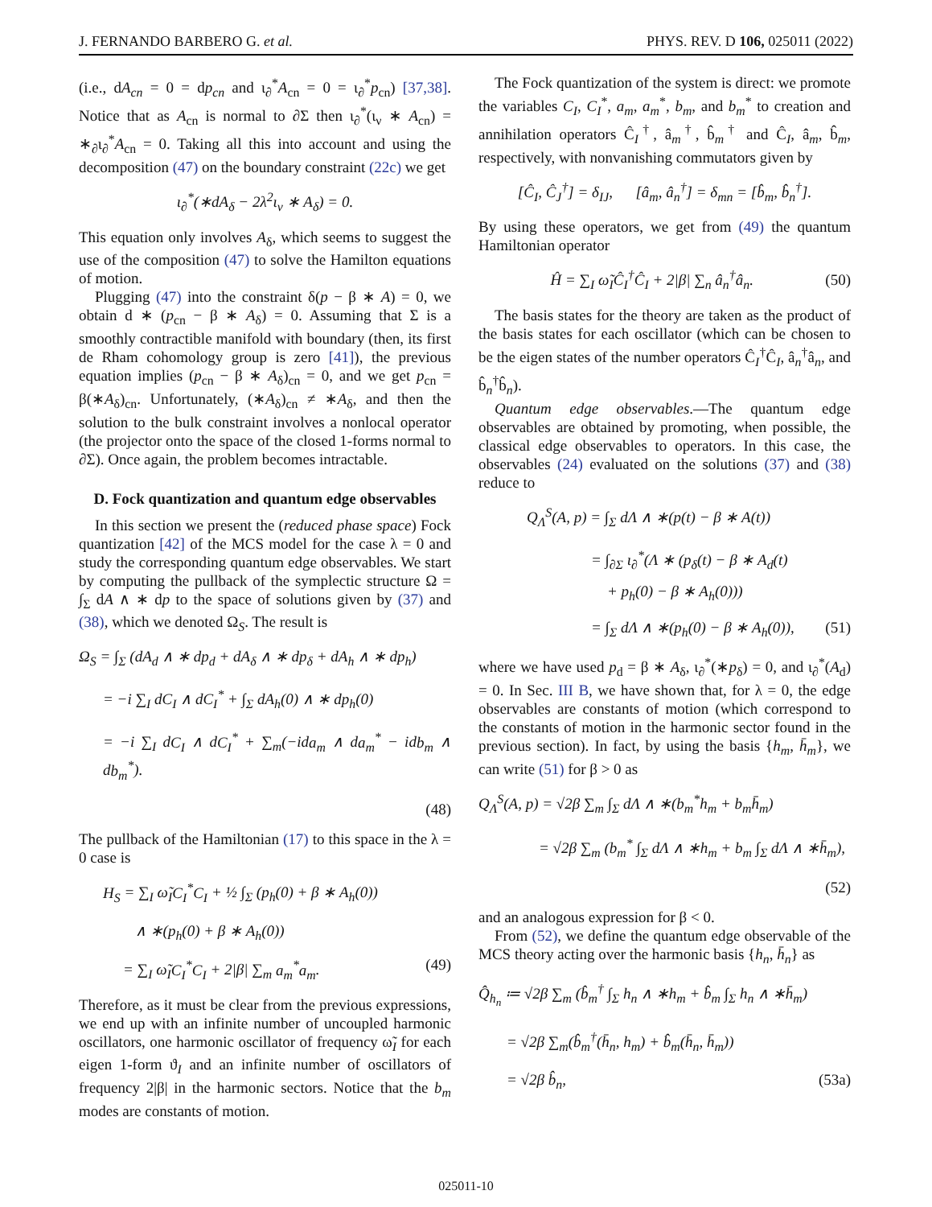J. FERNANDO BARBERO G. et al. PHYS. REV. D 106, 025011 (2022)
(i.e., dA<sub>cn</sub> = 0 = dp<sub>cn</sub> and ι<sub>∂</sub><sup>*</sup>A<sub>cn</sub> = 0 = ι<sub>∂</sub><sup>*</sup>p<sub>cn</sub>) [37,38]. Notice that as A<sub>cn</sub> is normal to ∂Σ then ι<sub>∂</sub><sup>*</sup>(ι<sub>ν</sub> ∗ A<sub>cn</sub>) = ∗<sub>∂</sub>ι<sub>∂</sub><sup>*</sup>A<sub>cn</sub> = 0. Taking all this into account and using the decomposition (47) on the boundary constraint (22c) we get
ι<sub>∂</sub><sup>*</sup>(∗dA<sub>δ</sub> − 2λ<sup>2</sup>ι<sub>ν</sub> ∗ A<sub>δ</sub>) = 0.
This equation only involves A<sub>δ</sub>, which seems to suggest the use of the composition (47) to solve the Hamilton equations of motion.
Plugging (47) into the constraint δ(p − β ∗ A) = 0, we obtain d ∗ (p<sub>cn</sub> − β ∗ A<sub>δ</sub>) = 0. Assuming that Σ is a smoothly contractible manifold with boundary (then, its first de Rham cohomology group is zero [41]), the previous equation implies (p<sub>cn</sub> − β ∗ A<sub>δ</sub>)<sub>cn</sub> = 0, and we get p<sub>cn</sub> = β(∗A<sub>δ</sub>)<sub>cn</sub>. Unfortunately, (∗A<sub>δ</sub>)<sub>cn</sub> ≠ ∗A<sub>δ</sub>, and then the solution to the bulk constraint involves a nonlocal operator (the projector onto the space of the closed 1-forms normal to ∂Σ). Once again, the problem becomes intractable.
D. Fock quantization and quantum edge observables
In this section we present the (reduced phase space) Fock quantization [42] of the MCS model for the case λ = 0 and study the corresponding quantum edge observables. We start by computing the pullback of the symplectic structure Ω = ∫<sub>Σ</sub> dA ∧ ∗ dp to the space of solutions given by (37) and (38), which we denoted Ω<sub>S</sub>. The result is
Ω<sub>S</sub> = ∫<sub>Σ</sub> (dA<sub>d</sub> ∧ ∗ dp<sub>d</sub> + dA<sub>δ</sub> ∧ ∗ dp<sub>δ</sub> + dA<sub>h</sub> ∧ ∗ dp<sub>h</sub>)
= −i ∑<sub>I</sub> dC<sub>I</sub> ∧ dC<sub>I</sub><sup>*</sup> + ∫<sub>Σ</sub> dA<sub>h</sub>(0) ∧ ∗ dp<sub>h</sub>(0)
= −i ∑<sub>I</sub> dC<sub>I</sub> ∧ dC<sub>I</sub><sup>*</sup> + ∑<sub>m</sub>(−ida<sub>m</sub> ∧ da<sub>m</sub><sup>*</sup> − idb<sub>m</sub> ∧ db<sub>m</sub><sup>*</sup>).
(48)
The pullback of the Hamiltonian (17) to this space in the λ = 0 case is
H<sub>S</sub> = ∑<sub>I</sub> ω̃<sub>I</sub>C<sub>I</sub><sup>*</sup>C<sub>I</sub> + ½ ∫<sub>Σ</sub> (p<sub>h</sub>(0) + β ∗ A<sub>h</sub>(0))
∧ ∗(p<sub>h</sub>(0) + β ∗ A<sub>h</sub>(0))
= ∑<sub>I</sub> ω̃<sub>I</sub>C<sub>I</sub><sup>*</sup>C<sub>I</sub> + 2|β| ∑<sub>m</sub> a<sub>m</sub><sup>*</sup>a<sub>m</sub>. (49)
Therefore, as it must be clear from the previous expressions, we end up with an infinite number of uncoupled harmonic oscillators, one harmonic oscillator of frequency ω̃<sub>I</sub> for each eigen 1-form ϑ<sub>I</sub> and an infinite number of oscillators of frequency 2|β| in the harmonic sectors. Notice that the b<sub>m</sub> modes are constants of motion.
The Fock quantization of the system is direct: we promote the variables C<sub>I</sub>, C<sub>I</sub><sup>*</sup>, a<sub>m</sub>, a<sub>m</sub><sup>*</sup>, b<sub>m</sub>, and b<sub>m</sub><sup>*</sup> to creation and annihilation operators Ĉ<sub>I</sub><sup>†</sup>, â<sub>m</sub><sup>†</sup>, b̂<sub>m</sub><sup>†</sup> and Ĉ<sub>I</sub>, â<sub>m</sub>, b̂<sub>m</sub>, respectively, with nonvanishing commutators given by
[Ĉ<sub>I</sub>, Ĉ<sub>J</sub><sup>†</sup>] = δ<sub>IJ</sub>, [â<sub>m</sub>, â<sub>n</sub><sup>†</sup>] = δ<sub>mn</sub> = [b̂<sub>m</sub>, b̂<sub>n</sub><sup>†</sup>].
By using these operators, we get from (49) the quantum Hamiltonian operator
Ĥ = ∑<sub>I</sub> ω̃<sub>I</sub>Ĉ<sub>I</sub><sup>†</sup>Ĉ<sub>I</sub> + 2|β| ∑<sub>n</sub> â<sub>n</sub><sup>†</sup>â<sub>n</sub>. (50)
The basis states for the theory are taken as the product of the basis states for each oscillator (which can be chosen to be the eigen states of the number operators Ĉ<sub>I</sub><sup>†</sup>Ĉ<sub>I</sub>, â<sub>n</sub><sup>†</sup>â<sub>n</sub>, and b̂<sub>n</sub><sup>†</sup>b̂<sub>n</sub>).
Quantum edge observables.—The quantum edge observables are obtained by promoting, when possible, the classical edge observables to operators. In this case, the observables (24) evaluated on the solutions (37) and (38) reduce to
Q<sub>Λ</sub><sup>S</sup>(A, p) = ∫<sub>Σ</sub> dΛ ∧ ∗(p(t) − β ∗ A(t))
= ∫<sub>∂Σ</sub> ι<sub>∂</sub><sup>*</sup>(Λ ∗ (p<sub>δ</sub>(t) − β ∗ A<sub>d</sub>(t)
+ p<sub>h</sub>(0) − β ∗ A<sub>h</sub>(0)))
= ∫<sub>Σ</sub> dΛ ∧ ∗(p<sub>h</sub>(0) − β ∗ A<sub>h</sub>(0)), (51)
where we have used p<sub>d</sub> = β ∗ A<sub>δ</sub>, ι<sub>∂</sub><sup>*</sup>(∗p<sub>δ</sub>) = 0, and ι<sub>∂</sub><sup>*</sup>(A<sub>d</sub>) = 0. In Sec. III B, we have shown that, for λ = 0, the edge observables are constants of motion (which correspond to the constants of motion in the harmonic sector found in the previous section). In fact, by using the basis {h<sub>m</sub>, h̄<sub>m</sub>}, we can write (51) for β > 0 as
Q<sub>Λ</sub><sup>S</sup>(A, p) = √2β ∑<sub>m</sub> ∫<sub>Σ</sub> dΛ ∧ ∗(b<sub>m</sub><sup>*</sup>h<sub>m</sub> + b<sub>m</sub>h̄<sub>m</sub>)
= √2β ∑<sub>m</sub> (b<sub>m</sub><sup>*</sup> ∫<sub>Σ</sub> dΛ ∧ ∗h<sub>m</sub> + b<sub>m</sub> ∫<sub>Σ</sub> dΛ ∧ ∗h̄<sub>m</sub>),
(52)
and an analogous expression for β < 0.
From (52), we define the quantum edge observable of the MCS theory acting over the harmonic basis {h<sub>n</sub>, h̄<sub>n</sub>} as
Q̂<sub>h<sub>n</sub></sub> ≔ √2β ∑<sub>m</sub> (b̂<sub>m</sub><sup>†</sup> ∫<sub>Σ</sub> h<sub>n</sub> ∧ ∗h<sub>m</sub> + b̂<sub>m</sub> ∫<sub>Σ</sub> h<sub>n</sub> ∧ ∗h̄<sub>m</sub>)
= √2β ∑<sub>m</sub>(b̂<sub>m</sub><sup>†</sup>(h̄<sub>n</sub>, h<sub>m</sub>) + b̂<sub>m</sub>(h̄<sub>n</sub>, h̄<sub>m</sub>))
= √2β b̂<sub>n</sub>, (53a)
025011-10